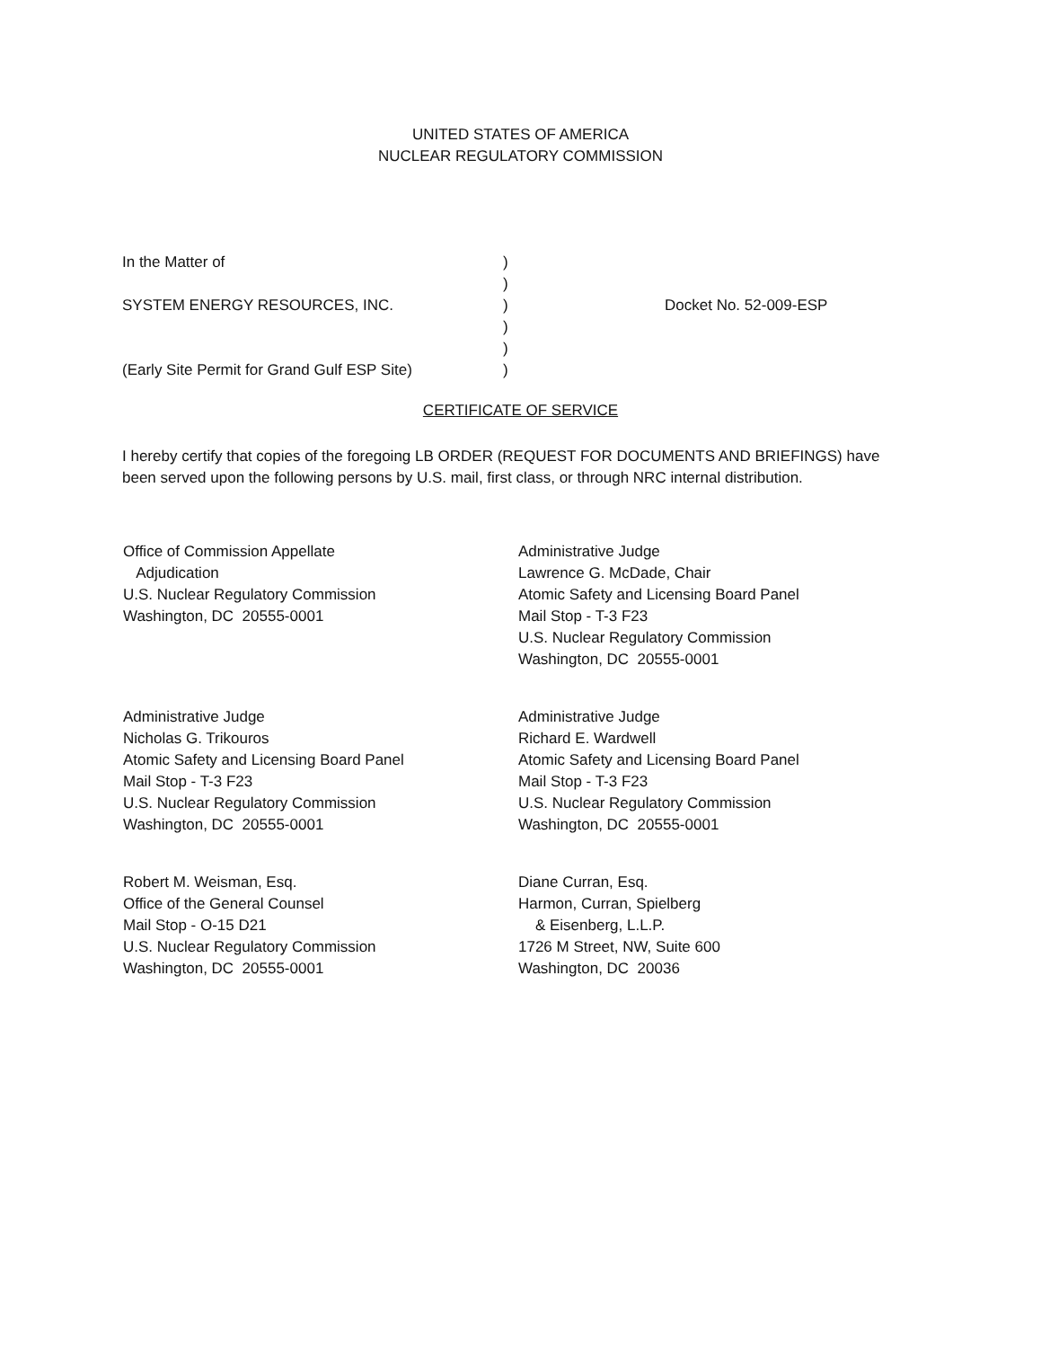UNITED STATES OF AMERICA
NUCLEAR REGULATORY COMMISSION
In the Matter of )
)
SYSTEM ENERGY RESOURCES, INC. ) Docket No. 52-009-ESP
)
)
(Early Site Permit for Grand Gulf ESP Site)
)
CERTIFICATE OF SERVICE
I hereby certify that copies of the foregoing LB ORDER (REQUEST FOR DOCUMENTS AND BRIEFINGS) have been served upon the following persons by U.S. mail, first class, or through NRC internal distribution.
Office of Commission Appellate
Adjudication
U.S. Nuclear Regulatory Commission
Washington, DC 20555-0001
Administrative Judge
Lawrence G. McDade, Chair
Atomic Safety and Licensing Board Panel
Mail Stop - T-3 F23
U.S. Nuclear Regulatory Commission
Washington, DC 20555-0001
Administrative Judge
Nicholas G. Trikouros
Atomic Safety and Licensing Board Panel
Mail Stop - T-3 F23
U.S. Nuclear Regulatory Commission
Washington, DC 20555-0001
Administrative Judge
Richard E. Wardwell
Atomic Safety and Licensing Board Panel
Mail Stop - T-3 F23
U.S. Nuclear Regulatory Commission
Washington, DC 20555-0001
Robert M. Weisman, Esq.
Office of the General Counsel
Mail Stop - O-15 D21
U.S. Nuclear Regulatory Commission
Washington, DC 20555-0001
Diane Curran, Esq.
Harmon, Curran, Spielberg
& Eisenberg, L.L.P.
1726 M Street, NW, Suite 600
Washington, DC 20036